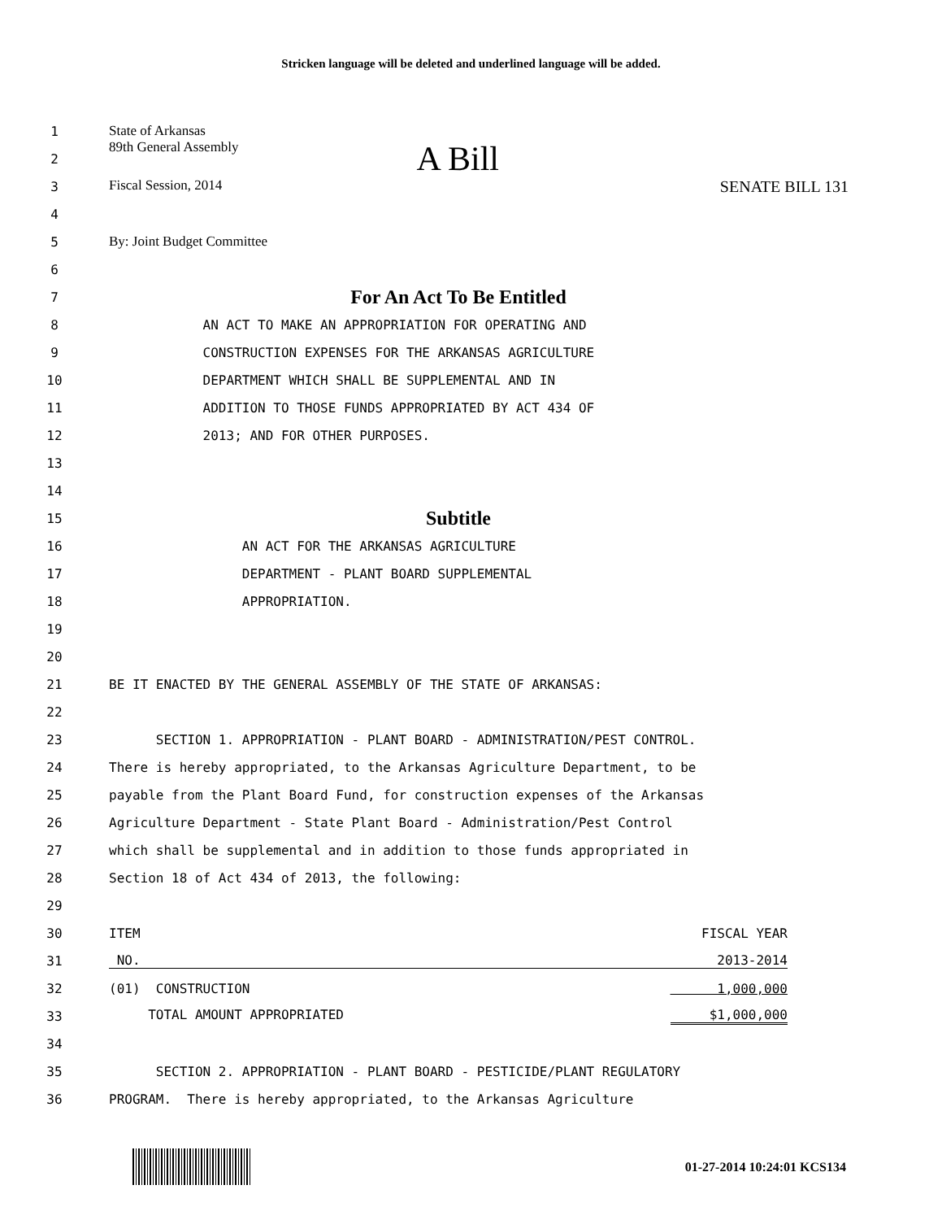Stricken language will be deleted and underlined language will be added.
1 State of Arkansas
2 89th General Assembly A Bill
3 Fiscal Session, 2014 SENATE BILL 131
4
5 By: Joint Budget Committee
6
7 For An Act To Be Entitled
8 AN ACT TO MAKE AN APPROPRIATION FOR OPERATING AND
9 CONSTRUCTION EXPENSES FOR THE ARKANSAS AGRICULTURE
10 DEPARTMENT WHICH SHALL BE SUPPLEMENTAL AND IN
11 ADDITION TO THOSE FUNDS APPROPRIATED BY ACT 434 OF
12 2013; AND FOR OTHER PURPOSES.
13
14
15 Subtitle
16 AN ACT FOR THE ARKANSAS AGRICULTURE
17 DEPARTMENT - PLANT BOARD SUPPLEMENTAL
18 APPROPRIATION.
19
20
21 BE IT ENACTED BY THE GENERAL ASSEMBLY OF THE STATE OF ARKANSAS:
22
23 SECTION 1. APPROPRIATION - PLANT BOARD - ADMINISTRATION/PEST CONTROL.
24 There is hereby appropriated, to the Arkansas Agriculture Department, to be
25 payable from the Plant Board Fund, for construction expenses of the Arkansas
26 Agriculture Department - State Plant Board - Administration/Pest Control
27 which shall be supplemental and in addition to those funds appropriated in
28 Section 18 of Act 434 of 2013, the following:
29
30 ITEM FISCAL YEAR
31 NO. 2013-2014
32 (01) CONSTRUCTION 1,000,000
33 TOTAL AMOUNT APPROPRIATED $1,000,000
34
35 SECTION 2. APPROPRIATION - PLANT BOARD - PESTICIDE/PLANT REGULATORY
36 PROGRAM. There is hereby appropriated, to the Arkansas Agriculture
01-27-2014 10:24:01 KCS134